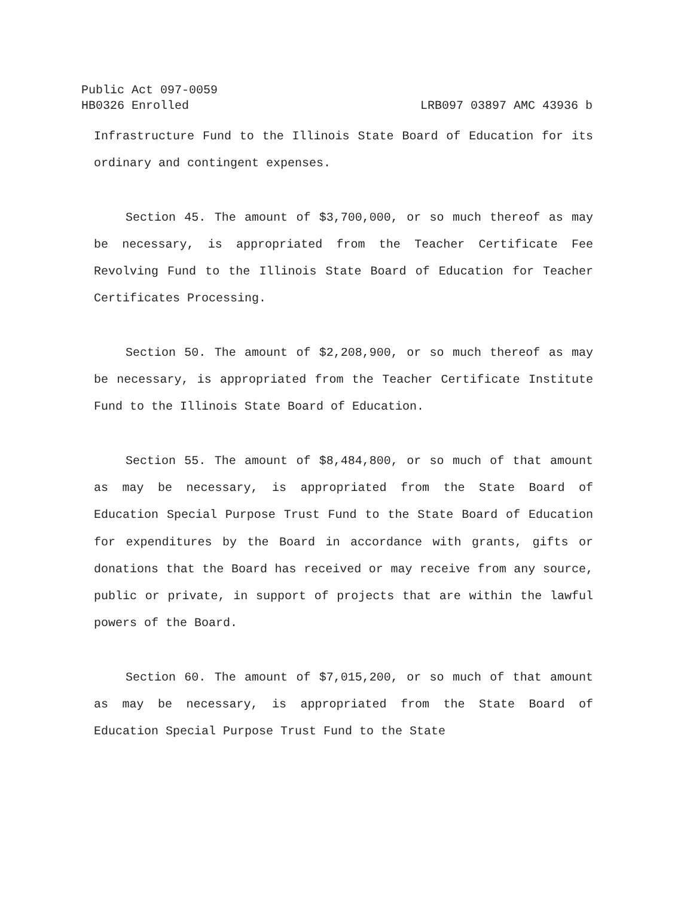Public Act 097-0059
HB0326 Enrolled LRB097 03897 AMC 43936 b
Infrastructure Fund to the Illinois State Board of Education for its ordinary and contingent expenses.
Section 45. The amount of $3,700,000, or so much thereof as may be necessary, is appropriated from the Teacher Certificate Fee Revolving Fund to the Illinois State Board of Education for Teacher Certificates Processing.
Section 50. The amount of $2,208,900, or so much thereof as may be necessary, is appropriated from the Teacher Certificate Institute Fund to the Illinois State Board of Education.
Section 55. The amount of $8,484,800, or so much of that amount as may be necessary, is appropriated from the State Board of Education Special Purpose Trust Fund to the State Board of Education for expenditures by the Board in accordance with grants, gifts or donations that the Board has received or may receive from any source, public or private, in support of projects that are within the lawful powers of the Board.
Section 60. The amount of $7,015,200, or so much of that amount as may be necessary, is appropriated from the State Board of Education Special Purpose Trust Fund to the State